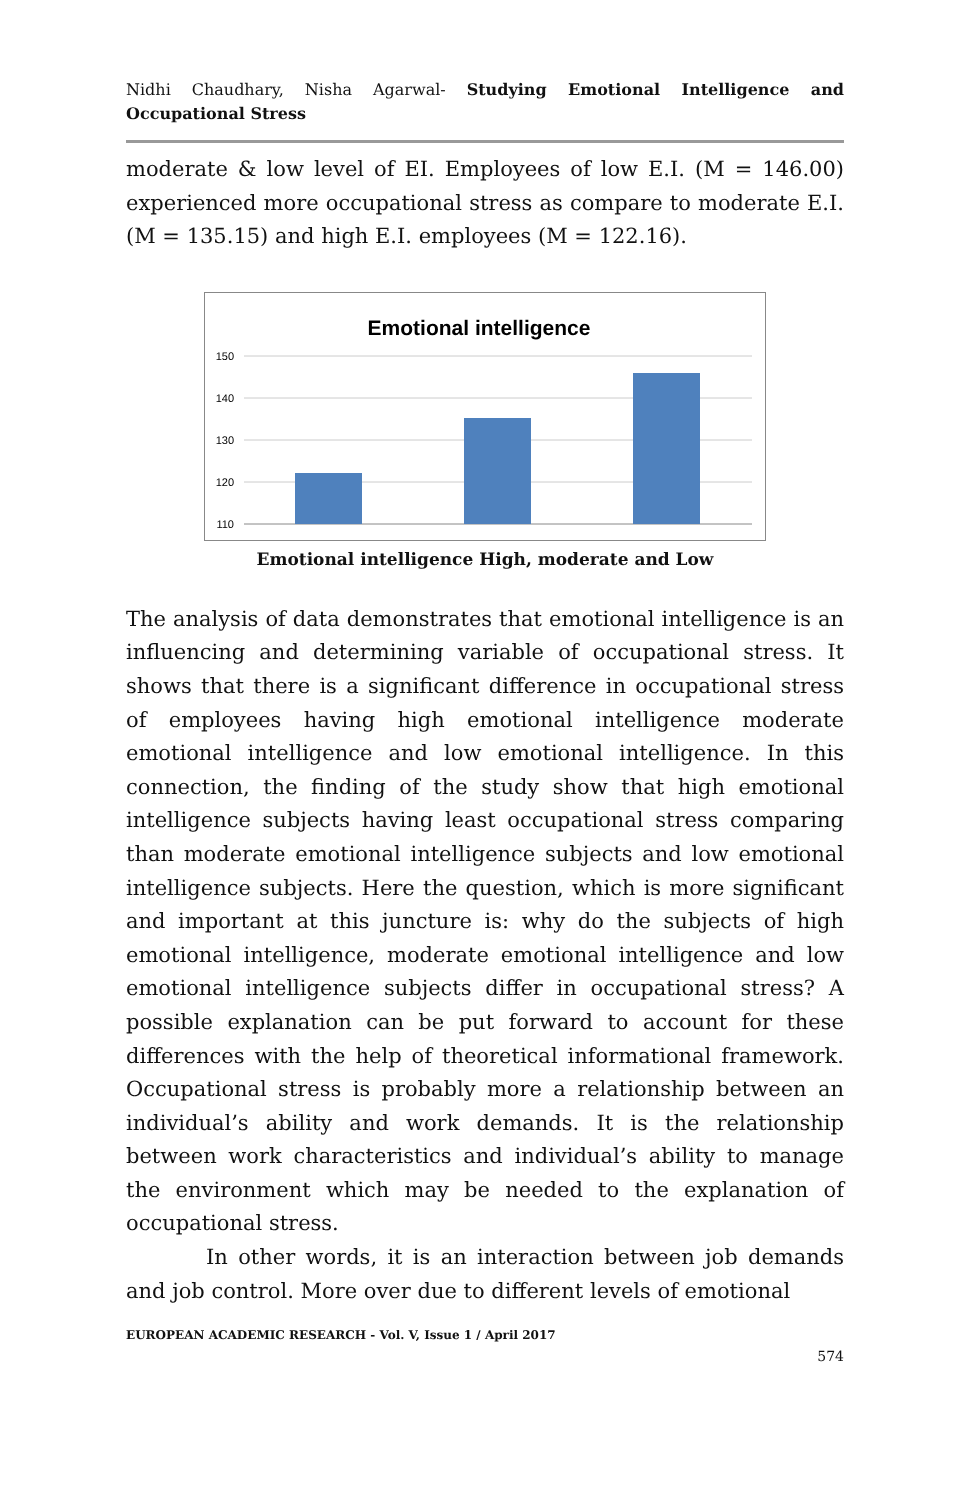Nidhi Chaudhary, Nisha Agarwal- Studying Emotional Intelligence and Occupational Stress
moderate & low level of EI. Employees of low E.I. (M = 146.00) experienced more occupational stress as compare to moderate E.I.(M = 135.15) and high E.I. employees (M = 122.16).
Emotional intelligence
150
140
130
120
110
Emotional intelligence High, moderate and Low
The analysis of data demonstrates that emotional intelligence is an influencing and determining variable of occupational stress. It shows that there is a significant difference in occupational stress of employees having high emotional intelligence moderate emotional intelligence and low emotional intelligence. In this connection, the finding of the study show that high emotional intelligence subjects having least occupational stress comparing than moderate emotional intelligence subjects and low emotional intelligence subjects. Here the question, which is more significant and important at this juncture is: why do the subjects of high emotional intelligence, moderate emotional intelligence and low emotional intelligence subjects differ in occupational stress? A possible explanation can be put forward to account for these differences with the help of theoretical informational framework. Occupational stress is probably more a relationship between an individual’s ability and work demands. It is the relationship between work characteristics and individual’s ability to manage the environment which may be needed to the explanation of occupational stress.
In other words, it is an interaction between job demands and job control. More over due to different levels of emotional
EUROPEAN ACADEMIC RESEARCH - Vol. V, Issue 1 / April 2017
574